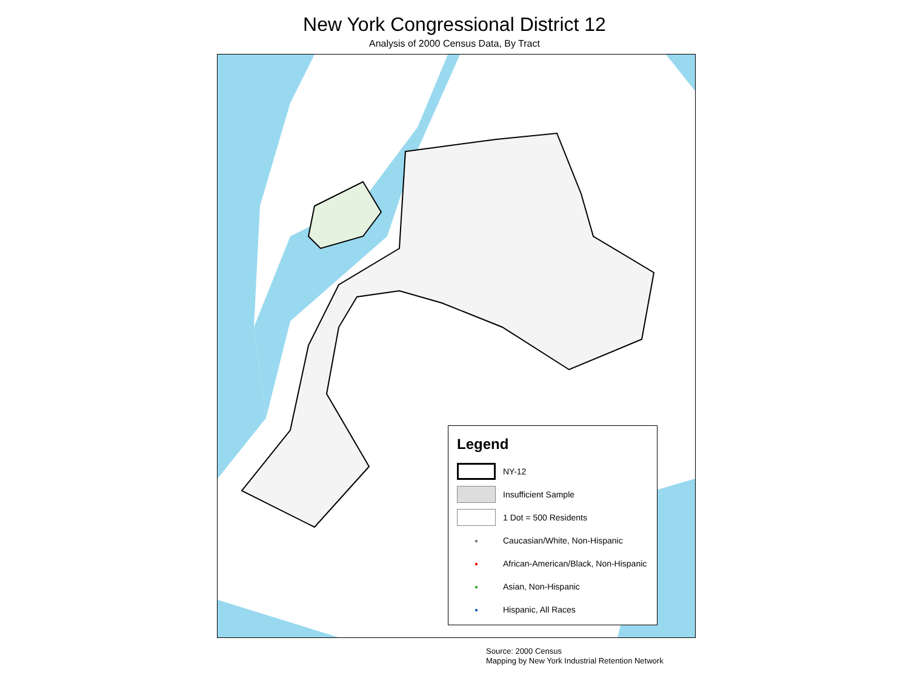New York Congressional District 12
Analysis of 2000 Census Data, By Tract
Legend
NY-12
Insufficient Sample
1 Dot = 500 Residents
●
Caucasian/White, Non-Hispanic
●
African-American/Black, Non-Hispanic
●
Asian, Non-Hispanic
●
Hispanic, All Races
Source: 2000 Census
Mapping by New York Industrial Retention Network